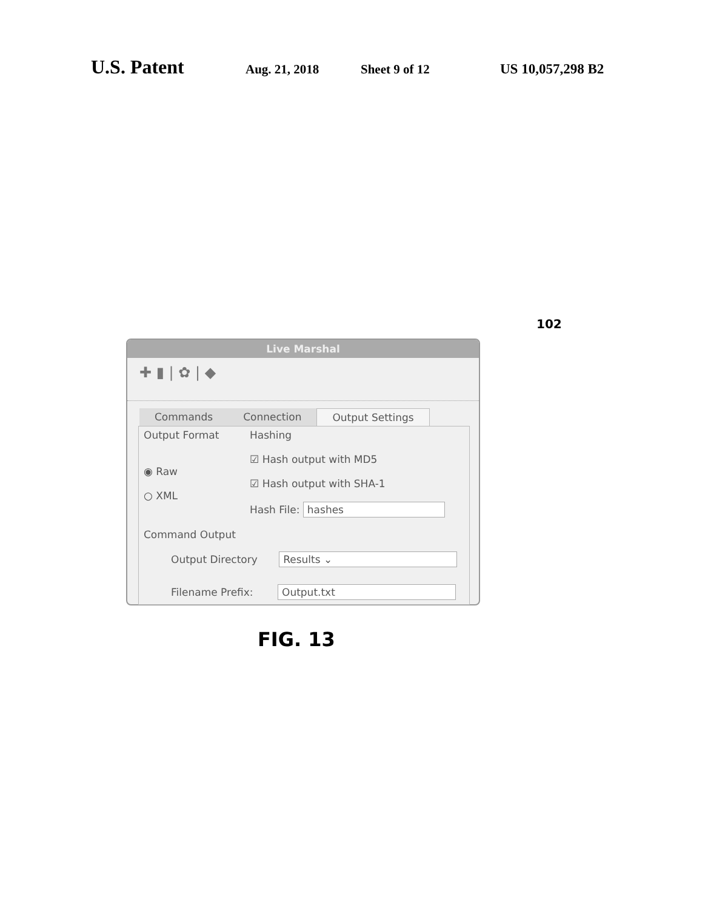U.S. Patent Aug. 21, 2018 Sheet 9 of 12 US 10,057,298 B2
102
Live Marshal
✚ ▮ | ✿ | ◆
Commands Connection Output Settings
Output Format
◉ Raw
○ XML
Hashing
☑ Hash output with MD5
☑ Hash output with SHA-1
Hash File: hashes
Command Output
Output Directory Results ⌄
Filename Prefix: Output.txt
FIG. 13